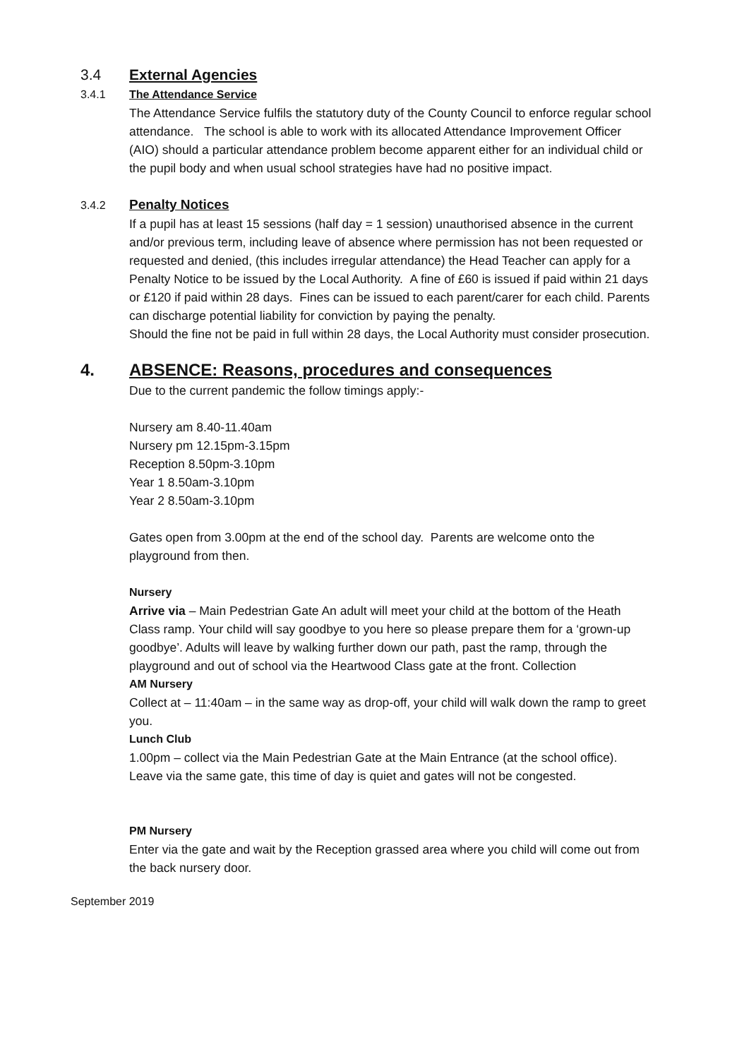3.4 External Agencies
3.4.1 The Attendance Service
The Attendance Service fulfils the statutory duty of the County Council to enforce regular school attendance. The school is able to work with its allocated Attendance Improvement Officer (AIO) should a particular attendance problem become apparent either for an individual child or the pupil body and when usual school strategies have had no positive impact.
3.4.2 Penalty Notices
If a pupil has at least 15 sessions (half day = 1 session) unauthorised absence in the current and/or previous term, including leave of absence where permission has not been requested or requested and denied, (this includes irregular attendance) the Head Teacher can apply for a Penalty Notice to be issued by the Local Authority. A fine of £60 is issued if paid within 21 days or £120 if paid within 28 days. Fines can be issued to each parent/carer for each child. Parents can discharge potential liability for conviction by paying the penalty.
Should the fine not be paid in full within 28 days, the Local Authority must consider prosecution.
4. ABSENCE: Reasons, procedures and consequences
Due to the current pandemic the follow timings apply:-
Nursery am 8.40-11.40am
Nursery pm 12.15pm-3.15pm
Reception 8.50pm-3.10pm
Year 1 8.50am-3.10pm
Year 2 8.50am-3.10pm
Gates open from 3.00pm at the end of the school day. Parents are welcome onto the playground from then.
Nursery
Arrive via – Main Pedestrian Gate An adult will meet your child at the bottom of the Heath Class ramp. Your child will say goodbye to you here so please prepare them for a ‘grown-up goodbye’. Adults will leave by walking further down our path, past the ramp, through the playground and out of school via the Heartwood Class gate at the front. Collection
AM Nursery
Collect at – 11:40am – in the same way as drop-off, your child will walk down the ramp to greet you.
Lunch Club
1.00pm – collect via the Main Pedestrian Gate at the Main Entrance (at the school office). Leave via the same gate, this time of day is quiet and gates will not be congested.
PM Nursery
Enter via the gate and wait by the Reception grassed area where you child will come out from the back nursery door.
September 2019